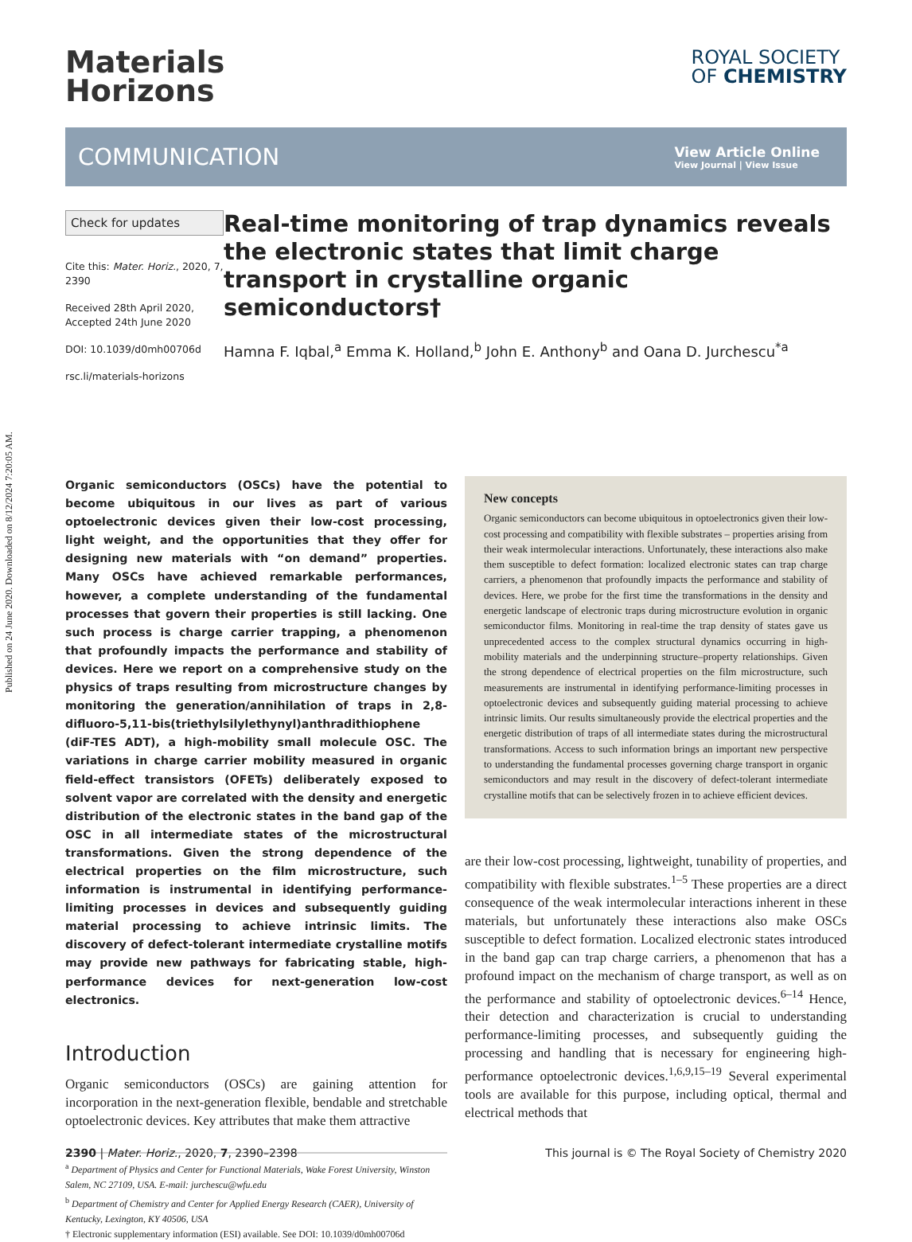Published on 24 June 2020. Downloaded on 8/12/2024 7:20:05 AM.
Materials
Horizons
ROYAL SOCIETY
OF CHEMISTRY
COMMUNICATION
View Article Online
View Journal | View Issue
Check for updates
Cite this: Mater. Horiz., 2020, 7, 2390
Received 28th April 2020,
Accepted 24th June 2020
DOI: 10.1039/d0mh00706d
rsc.li/materials-horizons
Real-time monitoring of trap dynamics reveals the electronic states that limit charge transport in crystalline organic semiconductors†
Hamna F. Iqbal,<sup>a</sup> Emma K. Holland,<sup>b</sup> John E. Anthony<sup>b</sup> and Oana D. Jurchescu<sup>*a</sup>
Organic semiconductors (OSCs) have the potential to become ubiquitous in our lives as part of various optoelectronic devices given their low-cost processing, light weight, and the opportunities that they offer for designing new materials with “on demand” properties. Many OSCs have achieved remarkable performances, however, a complete understanding of the fundamental processes that govern their properties is still lacking. One such process is charge carrier trapping, a phenomenon that profoundly impacts the performance and stability of devices. Here we report on a comprehensive study on the physics of traps resulting from microstructure changes by monitoring the generation/annihilation of traps in 2,8-difluoro-5,11-bis(triethylsilylethynyl)anthradithiophene (diF-TES ADT), a high-mobility small molecule OSC. The variations in charge carrier mobility measured in organic field-effect transistors (OFETs) deliberately exposed to solvent vapor are correlated with the density and energetic distribution of the electronic states in the band gap of the OSC in all intermediate states of the microstructural transformations. Given the strong dependence of the electrical properties on the film microstructure, such information is instrumental in identifying performance-limiting processes in devices and subsequently guiding material processing to achieve intrinsic limits. The discovery of defect-tolerant intermediate crystalline motifs may provide new pathways for fabricating stable, high-performance devices for next-generation low-cost electronics.
Introduction
Organic semiconductors (OSCs) are gaining attention for incorporation in the next-generation flexible, bendable and stretchable optoelectronic devices. Key attributes that make them attractive
<sup>a</sup> Department of Physics and Center for Functional Materials, Wake Forest University, Winston Salem, NC 27109, USA. E-mail: jurchescu@wfu.edu
<sup>b</sup> Department of Chemistry and Center for Applied Energy Research (CAER), University of Kentucky, Lexington, KY 40506, USA
† Electronic supplementary information (ESI) available. See DOI: 10.1039/d0mh00706d
New concepts
Organic semiconductors can become ubiquitous in optoelectronics given their low-cost processing and compatibility with flexible substrates – properties arising from their weak intermolecular interactions. Unfortunately, these interactions also make them susceptible to defect formation: localized electronic states can trap charge carriers, a phenomenon that profoundly impacts the performance and stability of devices. Here, we probe for the first time the transformations in the density and energetic landscape of electronic traps during microstructure evolution in organic semiconductor films. Monitoring in real-time the trap density of states gave us unprecedented access to the complex structural dynamics occurring in high-mobility materials and the underpinning structure–property relationships. Given the strong dependence of electrical properties on the film microstructure, such measurements are instrumental in identifying performance-limiting processes in optoelectronic devices and subsequently guiding material processing to achieve intrinsic limits. Our results simultaneously provide the electrical properties and the energetic distribution of traps of all intermediate states during the microstructural transformations. Access to such information brings an important new perspective to understanding the fundamental processes governing charge transport in organic semiconductors and may result in the discovery of defect-tolerant intermediate crystalline motifs that can be selectively frozen in to achieve efficient devices.
are their low-cost processing, lightweight, tunability of properties, and compatibility with flexible substrates.<sup>1–5</sup> These properties are a direct consequence of the weak intermolecular interactions inherent in these materials, but unfortunately these interactions also make OSCs susceptible to defect formation. Localized electronic states introduced in the band gap can trap charge carriers, a phenomenon that has a profound impact on the mechanism of charge transport, as well as on the performance and stability of optoelectronic devices.<sup>6–14</sup> Hence, their detection and characterization is crucial to understanding performance-limiting processes, and subsequently guiding the processing and handling that is necessary for engineering high-performance optoelectronic devices.<sup>1,6,9,15–19</sup> Several experimental tools are available for this purpose, including optical, thermal and electrical methods that
2390 | Mater. Horiz., 2020, 7, 2390–2398 This journal is © The Royal Society of Chemistry 2020